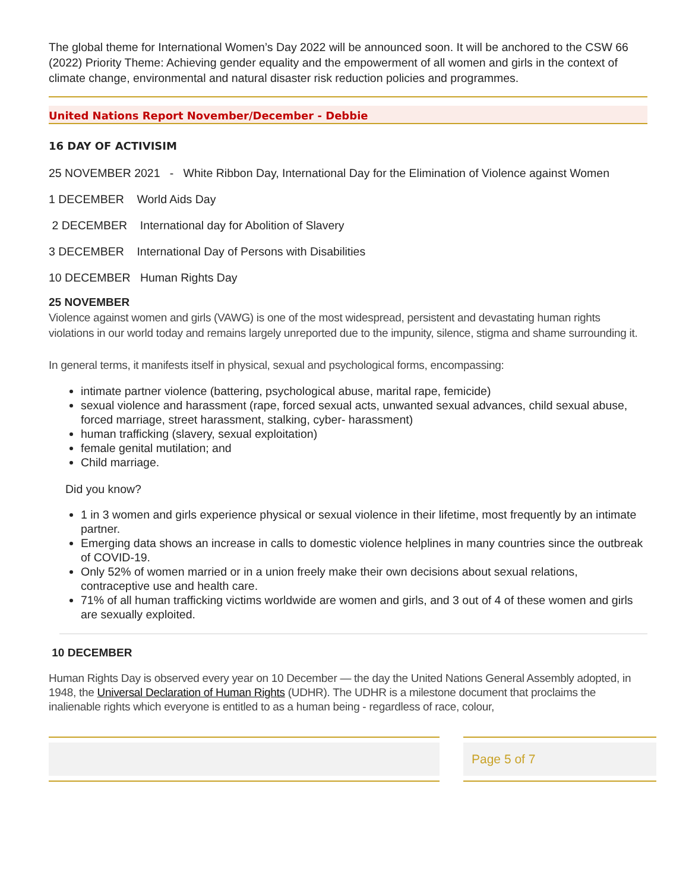The global theme for International Women’s Day 2022 will be announced soon. It will be anchored to the CSW 66 (2022) Priority Theme: Achieving gender equality and the empowerment of all women and girls in the context of climate change, environmental and natural disaster risk reduction policies and programmes.
United Nations Report November/December - Debbie
16 DAY OF ACTIVISIM
25 NOVEMBER 2021 - White Ribbon Day, International Day for the Elimination of Violence against Women
1 DECEMBER World Aids Day
2 DECEMBER International day for Abolition of Slavery
3 DECEMBER International Day of Persons with Disabilities
10 DECEMBER Human Rights Day
25 NOVEMBER
Violence against women and girls (VAWG) is one of the most widespread, persistent and devastating human rights violations in our world today and remains largely unreported due to the impunity, silence, stigma and shame surrounding it.
In general terms, it manifests itself in physical, sexual and psychological forms, encompassing:
intimate partner violence (battering, psychological abuse, marital rape, femicide)
sexual violence and harassment (rape, forced sexual acts, unwanted sexual advances, child sexual abuse, forced marriage, street harassment, stalking, cyber- harassment)
human trafficking (slavery, sexual exploitation)
female genital mutilation; and
Child marriage.
Did you know?
1 in 3 women and girls experience physical or sexual violence in their lifetime, most frequently by an intimate partner.
Emerging data shows an increase in calls to domestic violence helplines in many countries since the outbreak of COVID-19.
Only 52% of women married or in a union freely make their own decisions about sexual relations, contraceptive use and health care.
71% of all human trafficking victims worldwide are women and girls, and 3 out of 4 of these women and girls are sexually exploited.
10 DECEMBER
Human Rights Day is observed every year on 10 December — the day the United Nations General Assembly adopted, in 1948, the Universal Declaration of Human Rights (UDHR). The UDHR is a milestone document that proclaims the inalienable rights which everyone is entitled to as a human being - regardless of race, colour,
Page 5 of 7